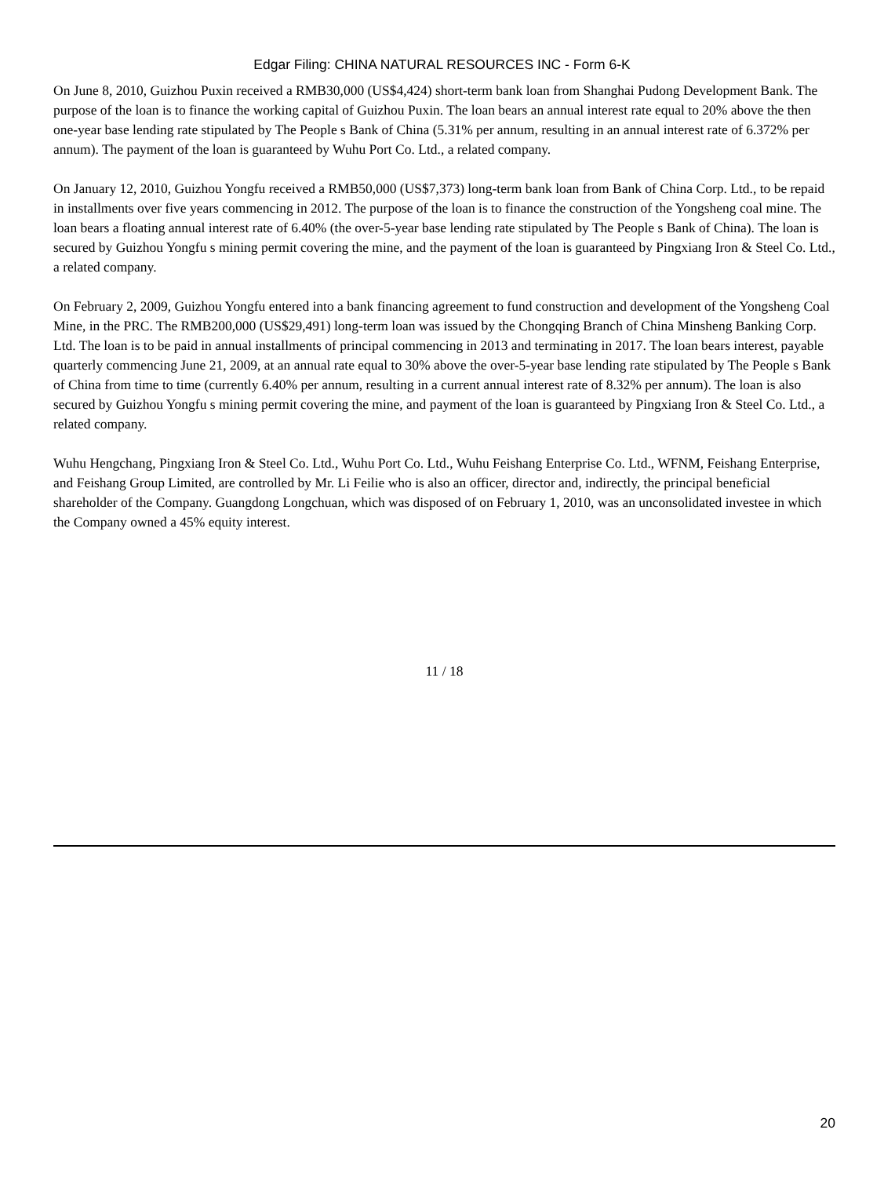Edgar Filing: CHINA NATURAL RESOURCES INC - Form 6-K
On June 8, 2010, Guizhou Puxin received a RMB30,000 (US$4,424) short-term bank loan from Shanghai Pudong Development Bank. The purpose of the loan is to finance the working capital of Guizhou Puxin. The loan bears an annual interest rate equal to 20% above the then one-year base lending rate stipulated by The People s Bank of China (5.31% per annum, resulting in an annual interest rate of 6.372% per annum). The payment of the loan is guaranteed by Wuhu Port Co. Ltd., a related company.
On January 12, 2010, Guizhou Yongfu received a RMB50,000 (US$7,373) long-term bank loan from Bank of China Corp. Ltd., to be repaid in installments over five years commencing in 2012. The purpose of the loan is to finance the construction of the Yongsheng coal mine. The loan bears a floating annual interest rate of 6.40% (the over-5-year base lending rate stipulated by The People s Bank of China). The loan is secured by Guizhou Yongfu s mining permit covering the mine, and the payment of the loan is guaranteed by Pingxiang Iron & Steel Co. Ltd., a related company.
On February 2, 2009, Guizhou Yongfu entered into a bank financing agreement to fund construction and development of the Yongsheng Coal Mine, in the PRC. The RMB200,000 (US$29,491) long-term loan was issued by the Chongqing Branch of China Minsheng Banking Corp. Ltd. The loan is to be paid in annual installments of principal commencing in 2013 and terminating in 2017. The loan bears interest, payable quarterly commencing June 21, 2009, at an annual rate equal to 30% above the over-5-year base lending rate stipulated by The People s Bank of China from time to time (currently 6.40% per annum, resulting in a current annual interest rate of 8.32% per annum). The loan is also secured by Guizhou Yongfu s mining permit covering the mine, and payment of the loan is guaranteed by Pingxiang Iron & Steel Co. Ltd., a related company.
Wuhu Hengchang, Pingxiang Iron & Steel Co. Ltd., Wuhu Port Co. Ltd., Wuhu Feishang Enterprise Co. Ltd., WFNM, Feishang Enterprise, and Feishang Group Limited, are controlled by Mr. Li Feilie who is also an officer, director and, indirectly, the principal beneficial shareholder of the Company. Guangdong Longchuan, which was disposed of on February 1, 2010, was an unconsolidated investee in which the Company owned a 45% equity interest.
11 / 18
20